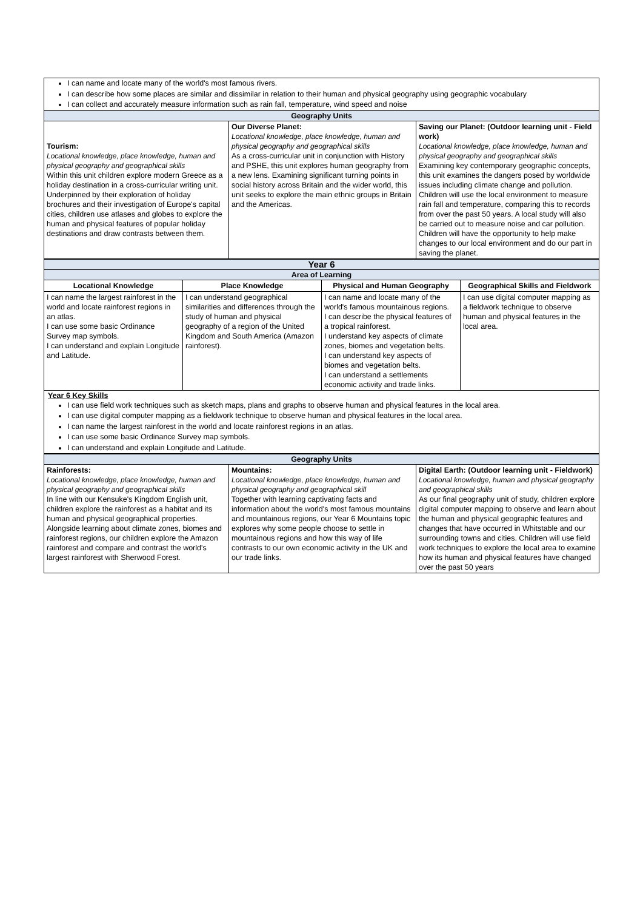| I can name and locate many of the world's most famous rivers. I can describe how some places are similar and dissimilar in relation to their human and physical geography using geographic vocabulary I can collect and accurately measure information such as rain fall, temperature, wind speed and noise | | |
| Geography Units | | |
| Tourism: Locational knowledge, place knowledge, human and physical geography and geographical skills Within this unit children explore modern Greece as a holiday destination in a cross-curricular writing unit. Underpinned by their exploration of holiday brochures and their investigation of Europe's capital cities, children use atlases and globes to explore the human and physical features of popular holiday destinations and draw contrasts between them. | Our Diverse Planet: Locational knowledge, place knowledge, human and physical geography and geographical skills As a cross-curricular unit in conjunction with History and PSHE, this unit explores human geography from a new lens. Examining significant turning points in social history across Britain and the wider world, this unit seeks to explore the main ethnic groups in Britain and the Americas. | Saving our Planet: (Outdoor learning unit - Field work) Locational knowledge, place knowledge, human and physical geography and geographical skills Examining key contemporary geographic concepts, this unit examines the dangers posed by worldwide issues including climate change and pollution. Children will use the local environment to measure rain fall and temperature, comparing this to records from over the past 50 years. A local study will also be carried out to measure noise and car pollution. Children will have the opportunity to help make changes to our local environment and do our part in saving the planet. |
| Year 6 | | | |
| Area of Learning | | | |
| Locational Knowledge | Place Knowledge | Physical and Human Geography | Geographical Skills and Fieldwork |
| I can name the largest rainforest in the world and locate rainforest regions in an atlas. I can use some basic Ordinance Survey map symbols. I can understand and explain Longitude and Latitude. | I can understand geographical similarities and differences through the study of human and physical geography of a region of the United Kingdom and South America (Amazon rainforest). | I can name and locate many of the world's famous mountainous regions. I can describe the physical features of a tropical rainforest. I understand key aspects of climate zones, biomes and vegetation belts. I can understand key aspects of biomes and vegetation belts. I can understand a settlements economic activity and trade links. | I can use digital computer mapping as a fieldwork technique to observe human and physical features in the local area. |
| Year 6 Key Skills I can use field work techniques such as sketch maps, plans and graphs to observe human and physical features in the local area. I can use digital computer mapping as a fieldwork technique to observe human and physical features in the local area. I can name the largest rainforest in the world and locate rainforest regions in an atlas. I can use some basic Ordinance Survey map symbols. I can understand and explain Longitude and Latitude. | | | |
| Geography Units | | |
| Rainforests: Locational knowledge, place knowledge, human and physical geography and geographical skills In line with our Kensuke's Kingdom English unit, children explore the rainforest as a habitat and its human and physical geographical properties. Alongside learning about climate zones, biomes and rainforest regions, our children explore the Amazon rainforest and compare and contrast the world's largest rainforest with Sherwood Forest. | Mountains: Locational knowledge, place knowledge, human and physical geography and geographical skill Together with learning captivating facts and information about the world's most famous mountains and mountainous regions, our Year 6 Mountains topic explores why some people choose to settle in mountainous regions and how this way of life contrasts to our own economic activity in the UK and our trade links. | Digital Earth: (Outdoor learning unit - Fieldwork) Locational knowledge, human and physical geography and geographical skills As our final geography unit of study, children explore digital computer mapping to observe and learn about the human and physical geographic features and changes that have occurred in Whitstable and our surrounding towns and cities. Children will use field work techniques to explore the local area to examine how its human and physical features have changed over the past 50 years |